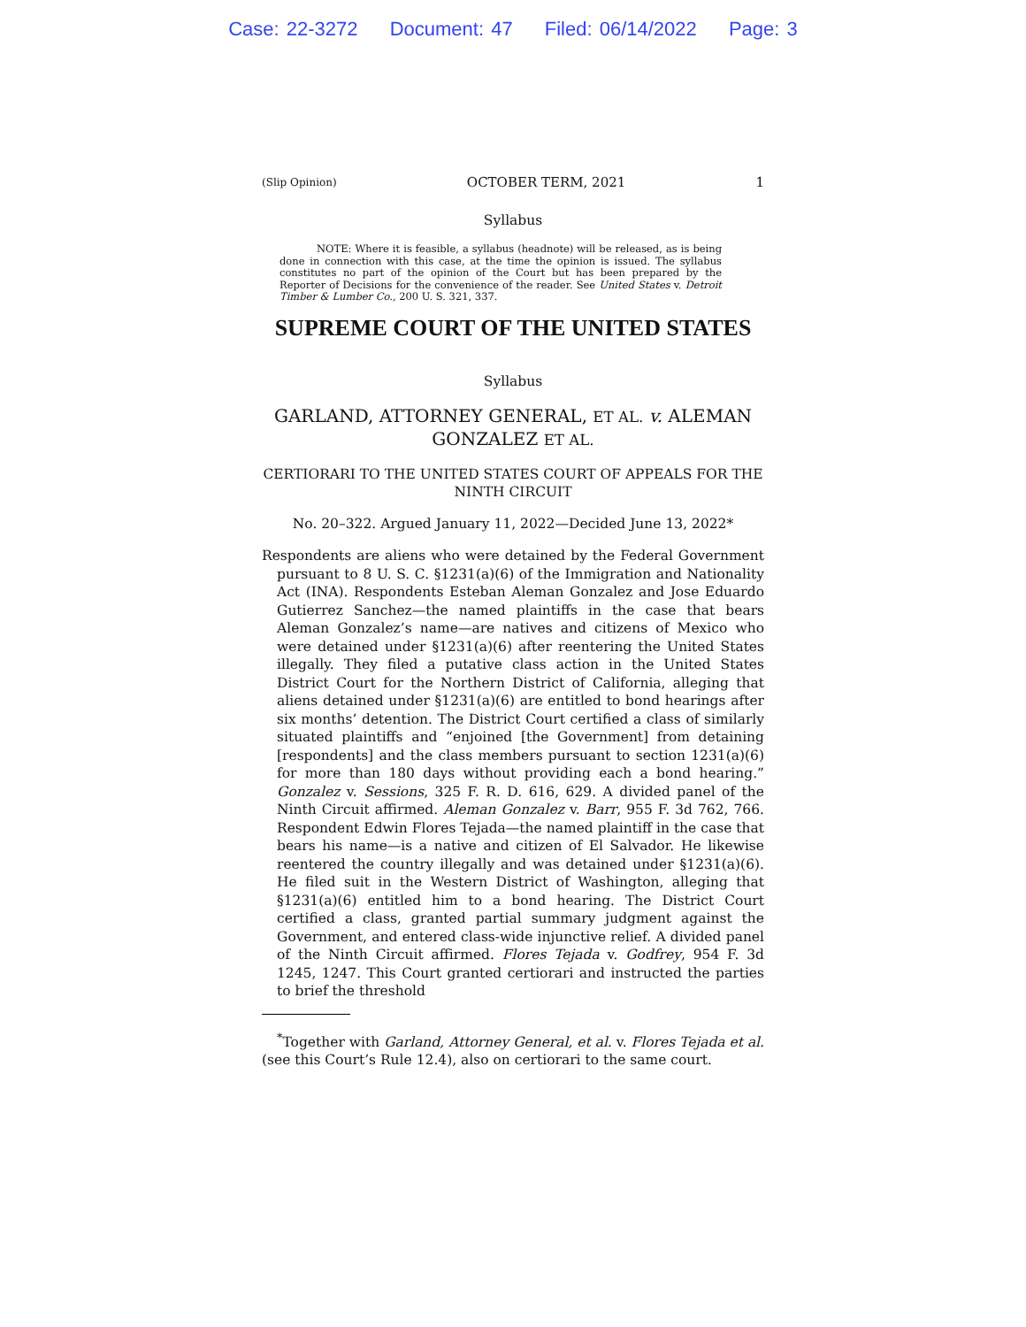Case: 22-3272 Document: 47 Filed: 06/14/2022 Page: 3
(Slip Opinion) OCTOBER TERM, 2021 1
Syllabus
NOTE: Where it is feasible, a syllabus (headnote) will be released, as is being done in connection with this case, at the time the opinion is issued. The syllabus constitutes no part of the opinion of the Court but has been prepared by the Reporter of Decisions for the convenience of the reader. See United States v. Detroit Timber & Lumber Co., 200 U. S. 321, 337.
SUPREME COURT OF THE UNITED STATES
Syllabus
GARLAND, ATTORNEY GENERAL, ET AL. v. ALEMAN GONZALEZ ET AL.
CERTIORARI TO THE UNITED STATES COURT OF APPEALS FOR THE NINTH CIRCUIT
No. 20–322. Argued January 11, 2022—Decided June 13, 2022*
Respondents are aliens who were detained by the Federal Government pursuant to 8 U. S. C. §1231(a)(6) of the Immigration and Nationality Act (INA). Respondents Esteban Aleman Gonzalez and Jose Eduardo Gutierrez Sanchez—the named plaintiffs in the case that bears Aleman Gonzalez’s name—are natives and citizens of Mexico who were detained under §1231(a)(6) after reentering the United States illegally. They filed a putative class action in the United States District Court for the Northern District of California, alleging that aliens detained under §1231(a)(6) are entitled to bond hearings after six months’ detention. The District Court certified a class of similarly situated plaintiffs and “enjoined [the Government] from detaining [respondents] and the class members pursuant to section 1231(a)(6) for more than 180 days without providing each a bond hearing.” Gonzalez v. Sessions, 325 F. R. D. 616, 629. A divided panel of the Ninth Circuit affirmed. Aleman Gonzalez v. Barr, 955 F. 3d 762, 766. Respondent Edwin Flores Tejada—the named plaintiff in the case that bears his name—is a native and citizen of El Salvador. He likewise reentered the country illegally and was detained under §1231(a)(6). He filed suit in the Western District of Washington, alleging that §1231(a)(6) entitled him to a bond hearing. The District Court certified a class, granted partial summary judgment against the Government, and entered class-wide injunctive relief. A divided panel of the Ninth Circuit affirmed. Flores Tejada v. Godfrey, 954 F. 3d 1245, 1247. This Court granted certiorari and instructed the parties to brief the threshold
<sup>*</sup> Together with Garland, Attorney General, et al. v. Flores Tejada et al. (see this Court’s Rule 12.4), also on certiorari to the same court.